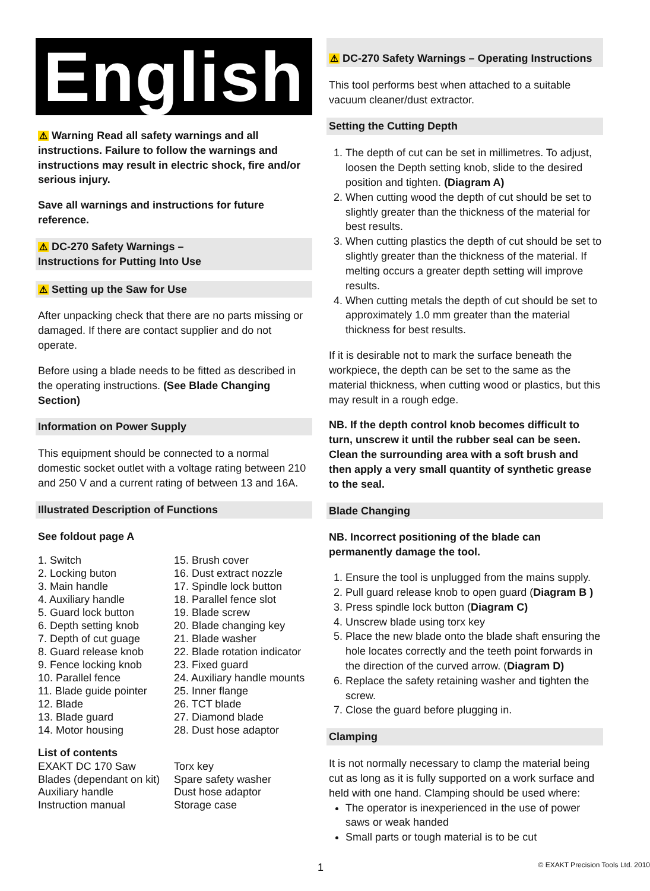English
⚠ Warning Read all safety warnings and all instructions. Failure to follow the warnings and instructions may result in electric shock, fire and/or serious injury.
Save all warnings and instructions for future reference.
⚠ DC-270 Safety Warnings –
Instructions for Putting Into Use
⚠ Setting up the Saw for Use
After unpacking check that there are no parts missing or damaged. If there are contact supplier and do not operate.
Before using a blade needs to be fitted as described in the operating instructions. (See Blade Changing Section)
Information on Power Supply
This equipment should be connected to a normal domestic socket outlet with a voltage rating between 210 and 250 V and a current rating of between 13 and 16A.
Illustrated Description of Functions
See foldout page A
1. Switch
2. Locking buton
3. Main handle
4. Auxiliary handle
5. Guard lock button
6. Depth setting knob
7. Depth of cut guage
8. Guard release knob
9. Fence locking knob
10. Parallel fence
11. Blade guide pointer
12. Blade
13. Blade guard
14. Motor housing
15. Brush cover
16. Dust extract nozzle
17. Spindle lock button
18. Parallel fence slot
19. Blade screw
20. Blade changing key
21. Blade washer
22. Blade rotation indicator
23. Fixed guard
24. Auxiliary handle mounts
25. Inner flange
26. TCT blade
27. Diamond blade
28. Dust hose adaptor
List of contents
EXAKT DC 170 Saw
Blades (dependant on kit)
Auxiliary handle
Instruction manual
Torx key
Spare safety washer
Dust hose adaptor
Storage case
⚠ DC-270 Safety Warnings – Operating Instructions
This tool performs best when attached to a suitable vacuum cleaner/dust extractor.
Setting the Cutting Depth
1. The depth of cut can be set in millimetres. To adjust, loosen the Depth setting knob, slide to the desired position and tighten. (Diagram A)
2. When cutting wood the depth of cut should be set to slightly greater than the thickness of the material for best results.
3. When cutting plastics the depth of cut should be set to slightly greater than the thickness of the material. If melting occurs a greater depth setting will improve results.
4. When cutting metals the depth of cut should be set to approximately 1.0 mm greater than the material thickness for best results.
If it is desirable not to mark the surface beneath the workpiece, the depth can be set to the same as the material thickness, when cutting wood or plastics, but this may result in a rough edge.
NB. If the depth control knob becomes difficult to turn, unscrew it until the rubber seal can be seen. Clean the surrounding area with a soft brush and then apply a very small quantity of synthetic grease to the seal.
Blade Changing
NB. Incorrect positioning of the blade can permanently damage the tool.
1. Ensure the tool is unplugged from the mains supply.
2. Pull guard release knob to open guard (Diagram B )
3. Press spindle lock button (Diagram C)
4. Unscrew blade using torx key
5. Place the new blade onto the blade shaft ensuring the hole locates correctly and the teeth point forwards in the direction of the curved arrow. (Diagram D)
6. Replace the safety retaining washer and tighten the screw.
7. Close the guard before plugging in.
Clamping
It is not normally necessary to clamp the material being cut as long as it is fully supported on a work surface and held with one hand. Clamping should be used where:
The operator is inexperienced in the use of power saws or weak handed
Small parts or tough material is to be cut
1 © EXAKT Precision Tools Ltd. 2010